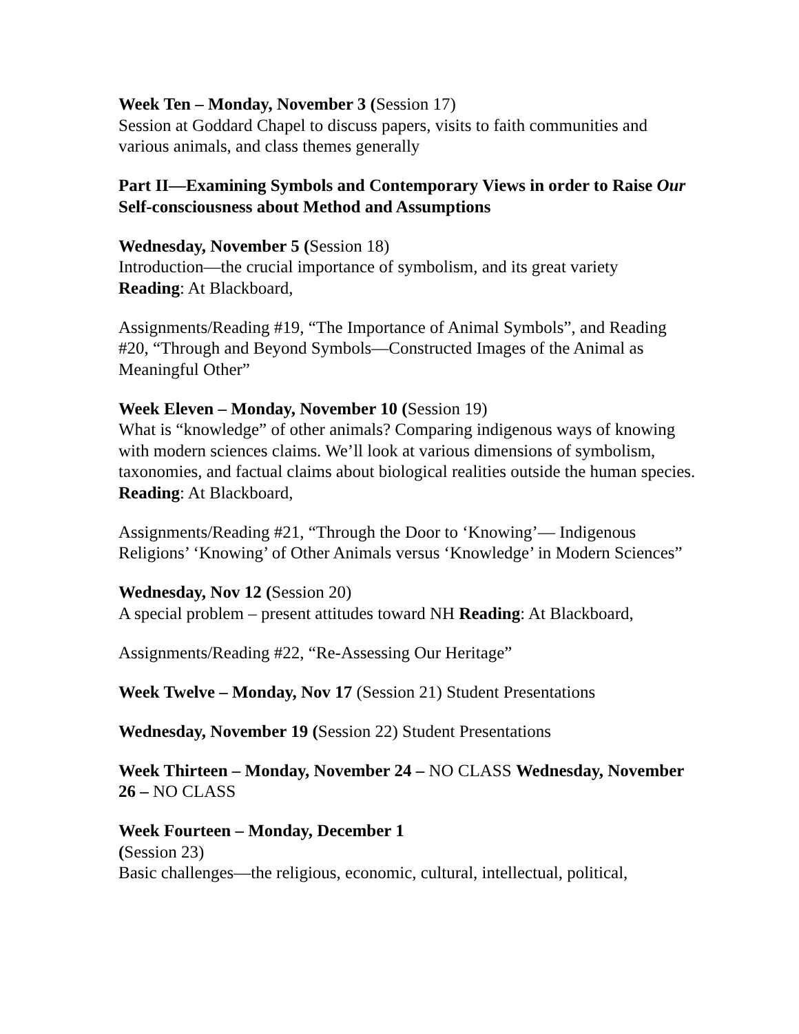Week Ten – Monday, November 3 (Session 17)
Session at Goddard Chapel to discuss papers, visits to faith communities and various animals, and class themes generally
Part II—Examining Symbols and Contemporary Views in order to Raise Our Self-consciousness about Method and Assumptions
Wednesday, November 5 (Session 18)
Introduction—the crucial importance of symbolism, and its great variety
Reading: At Blackboard,
Assignments/Reading #19, “The Importance of Animal Symbols”, and Reading #20, “Through and Beyond Symbols—Constructed Images of the Animal as Meaningful Other”
Week Eleven – Monday, November 10 (Session 19)
What is “knowledge” of other animals? Comparing indigenous ways of knowing with modern sciences claims. We’ll look at various dimensions of symbolism, taxonomies, and factual claims about biological realities outside the human species.
Reading: At Blackboard,
Assignments/Reading #21, “Through the Door to ‘Knowing’— Indigenous Religions’ ‘Knowing’ of Other Animals versus ‘Knowledge’ in Modern Sciences”
Wednesday, Nov 12 (Session 20)
A special problem – present attitudes toward NH Reading: At Blackboard,
Assignments/Reading #22, “Re-Assessing Our Heritage”
Week Twelve – Monday, Nov 17 (Session 21) Student Presentations
Wednesday, November 19 (Session 22) Student Presentations
Week Thirteen – Monday, November 24 – NO CLASS Wednesday, November 26 – NO CLASS
Week Fourteen – Monday, December 1
(Session 23)
Basic challenges—the religious, economic, cultural, intellectual, political,